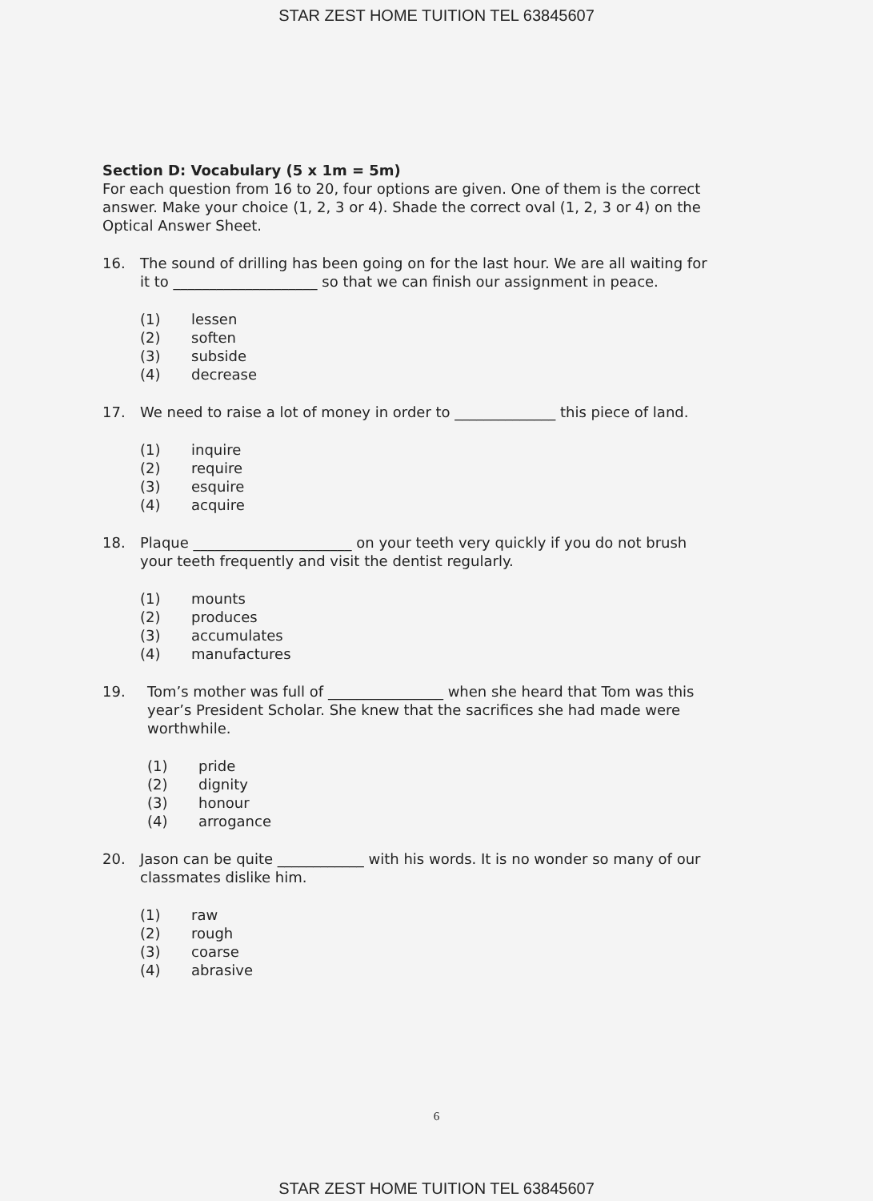STAR ZEST HOME TUITION TEL 63845607
Section D: Vocabulary (5 x 1m = 5m)
For each question from 16 to 20, four options are given. One of them is the correct answer. Make your choice (1, 2, 3 or 4). Shade the correct oval (1, 2, 3 or 4) on the Optical Answer Sheet.
16. The sound of drilling has been going on for the last hour. We are all waiting for it to ____________________ so that we can finish our assignment in peace.
(1) lessen
(2) soften
(3) subside
(4) decrease
17. We need to raise a lot of money in order to ______________ this piece of land.
(1) inquire
(2) require
(3) esquire
(4) acquire
18. Plaque ______________________ on your teeth very quickly if you do not brush your teeth frequently and visit the dentist regularly.
(1) mounts
(2) produces
(3) accumulates
(4) manufactures
19. Tom’s mother was full of ________________ when she heard that Tom was this year’s President Scholar. She knew that the sacrifices she had made were worthwhile.
(1) pride
(2) dignity
(3) honour
(4) arrogance
20. Jason can be quite ____________ with his words. It is no wonder so many of our classmates dislike him.
(1) raw
(2) rough
(3) coarse
(4) abrasive
6
STAR ZEST HOME TUITION TEL 63845607